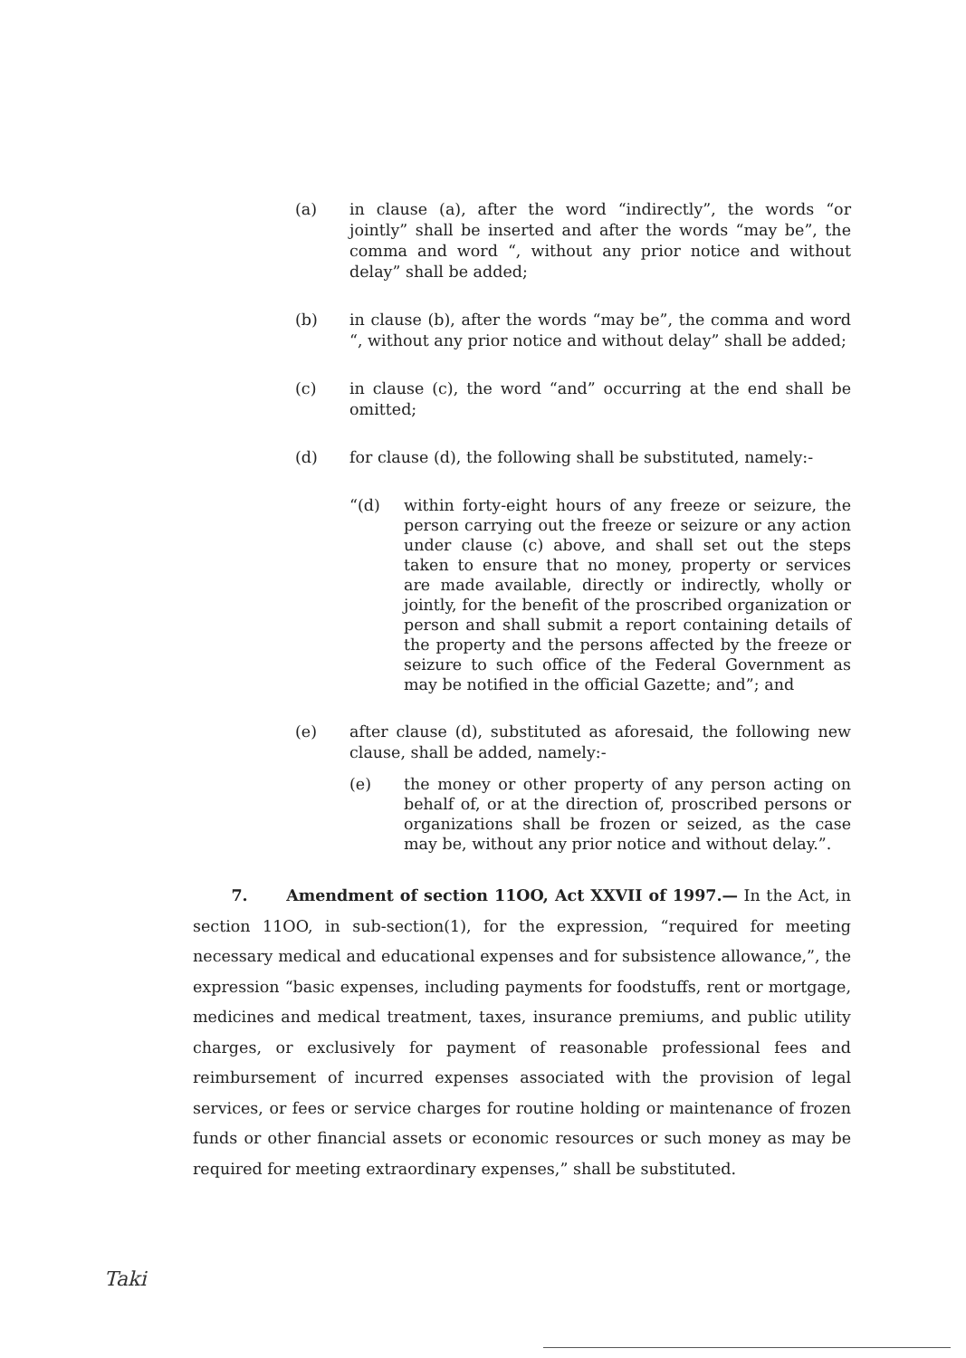(a) in clause (a), after the word “indirectly”, the words “or jointly” shall be inserted and after the words “may be”, the comma and word “, without any prior notice and without delay” shall be added;
(b) in clause (b), after the words “may be”, the comma and word “, without any prior notice and without delay” shall be added;
(c) in clause (c), the word “and” occurring at the end shall be omitted;
(d) for clause (d), the following shall be substituted, namely:-
“(d) within forty-eight hours of any freeze or seizure, the person carrying out the freeze or seizure or any action under clause (c) above, and shall set out the steps taken to ensure that no money, property or services are made available, directly or indirectly, wholly or jointly, for the benefit of the proscribed organization or person and shall submit a report containing details of the property and the persons affected by the freeze or seizure to such office of the Federal Government as may be notified in the official Gazette; and”; and
(e) after clause (d), substituted as aforesaid, the following new clause, shall be added, namely:-
(e) the money or other property of any person acting on behalf of, or at the direction of, proscribed persons or organizations shall be frozen or seized, as the case may be, without any prior notice and without delay.”.
7. Amendment of section 11OO, Act XXVII of 1997.— In the Act, in section 11OO, in sub-section(1), for the expression, “required for meeting necessary medical and educational expenses and for subsistence allowance,”, the expression “basic expenses, including payments for foodstuffs, rent or mortgage, medicines and medical treatment, taxes, insurance premiums, and public utility charges, or exclusively for payment of reasonable professional fees and reimbursement of incurred expenses associated with the provision of legal services, or fees or service charges for routine holding or maintenance of frozen funds or other financial assets or economic resources or such money as may be required for meeting extraordinary expenses,” shall be substituted.
Taki